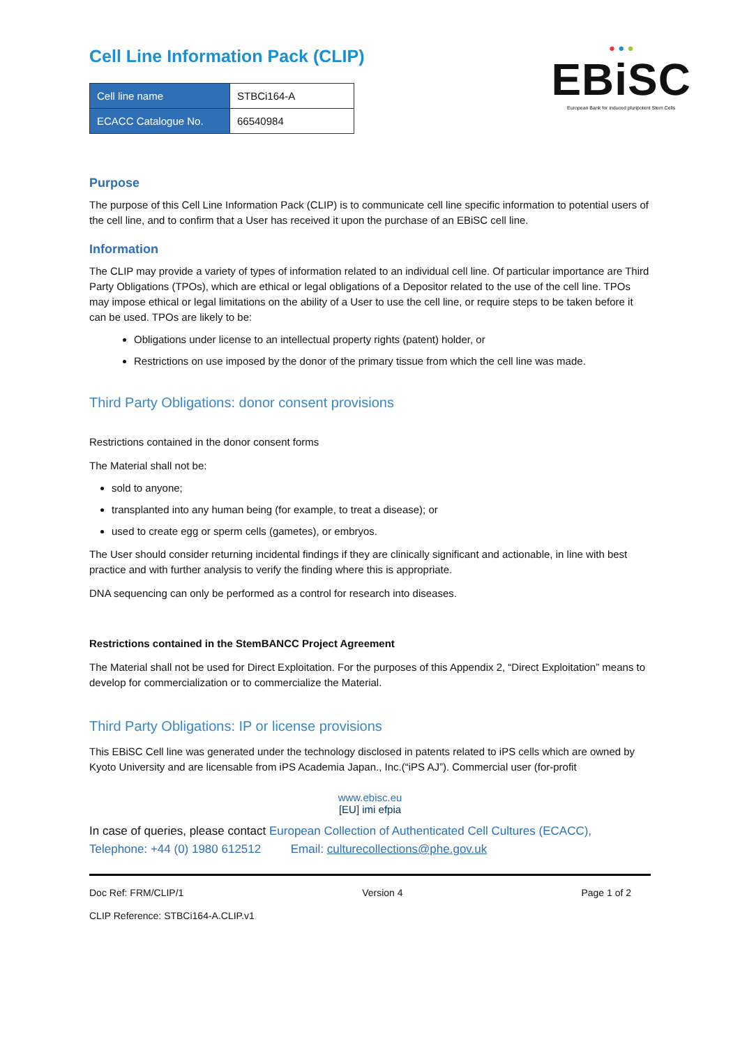Cell Line Information Pack (CLIP)
● ● ●
EBiSC
European Bank for induced pluripotent Stem Cells
| Cell line name | STBCi164-A |
| ECACC Catalogue No. | 66540984 |
Purpose
The purpose of this Cell Line Information Pack (CLIP) is to communicate cell line specific information to potential users of the cell line, and to confirm that a User has received it upon the purchase of an EBiSC cell line.
Information
The CLIP may provide a variety of types of information related to an individual cell line. Of particular importance are Third Party Obligations (TPOs), which are ethical or legal obligations of a Depositor related to the use of the cell line. TPOs may impose ethical or legal limitations on the ability of a User to use the cell line, or require steps to be taken before it can be used. TPOs are likely to be:
Obligations under license to an intellectual property rights (patent) holder, or
Restrictions on use imposed by the donor of the primary tissue from which the cell line was made.
Third Party Obligations: donor consent provisions
Restrictions contained in the donor consent forms
The Material shall not be:
sold to anyone;
transplanted into any human being (for example, to treat a disease); or
used to create egg or sperm cells (gametes), or embryos.
The User should consider returning incidental findings if they are clinically significant and actionable, in line with best practice and with further analysis to verify the finding where this is appropriate.
DNA sequencing can only be performed as a control for research into diseases.
Restrictions contained in the StemBANCC Project Agreement
The Material shall not be used for Direct Exploitation. For the purposes of this Appendix 2, “Direct Exploitation” means to develop for commercialization or to commercialize the Material.
Third Party Obligations: IP or license provisions
This EBiSC Cell line was generated under the technology disclosed in patents related to iPS cells which are owned by Kyoto University and are licensable from iPS Academia Japan., Inc.(“iPS AJ”). Commercial user (for-profit
www.ebisc.eu
[EU] imi efpia
In case of queries, please contact European Collection of Authenticated Cell Cultures (ECACC), Telephone: +44 (0) 1980 612512 Email: culturecollections@phe.gov.uk
Doc Ref: FRM/CLIP/1 Version 4 Page 1 of 2
CLIP Reference: STBCi164-A.CLIP.v1